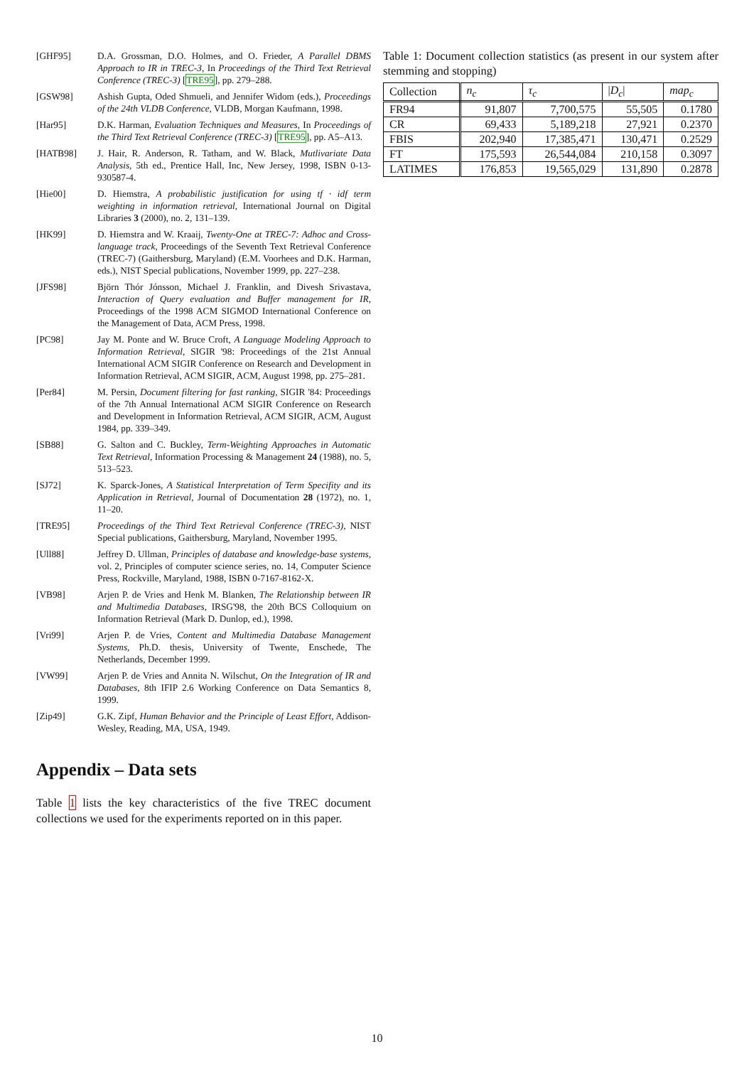[GHF95] D.A. Grossman, D.O. Holmes, and O. Frieder, A Parallel DBMS Approach to IR in TREC-3, In Proceedings of the Third Text Retrieval Conference (TREC-3) [TRE95], pp. 279–288.
[GSW98] Ashish Gupta, Oded Shmueli, and Jennifer Widom (eds.), Proceedings of the 24th VLDB Conference, VLDB, Morgan Kaufmann, 1998.
[Har95] D.K. Harman, Evaluation Techniques and Measures, In Proceedings of the Third Text Retrieval Conference (TREC-3) [TRE95], pp. A5–A13.
[HATB98] J. Hair, R. Anderson, R. Tatham, and W. Black, Mutlivariate Data Analysis, 5th ed., Prentice Hall, Inc, New Jersey, 1998, ISBN 0-13-930587-4.
[Hie00] D. Hiemstra, A probabilistic justification for using tf · idf term weighting in information retrieval, International Journal on Digital Libraries 3 (2000), no. 2, 131–139.
[HK99] D. Hiemstra and W. Kraaij, Twenty-One at TREC-7: Adhoc and Cross-language track, Proceedings of the Seventh Text Retrieval Conference (TREC-7) (Gaithersburg, Maryland) (E.M. Voorhees and D.K. Harman, eds.), NIST Special publications, November 1999, pp. 227–238.
[JFS98] Björn Thór Jónsson, Michael J. Franklin, and Divesh Srivastava, Interaction of Query evaluation and Buffer management for IR, Proceedings of the 1998 ACM SIGMOD International Conference on the Management of Data, ACM Press, 1998.
[PC98] Jay M. Ponte and W. Bruce Croft, A Language Modeling Approach to Information Retrieval, SIGIR '98: Proceedings of the 21st Annual International ACM SIGIR Conference on Research and Development in Information Retrieval, ACM SIGIR, ACM, August 1998, pp. 275–281.
[Per84] M. Persin, Document filtering for fast ranking, SIGIR '84: Proceedings of the 7th Annual International ACM SIGIR Conference on Research and Development in Information Retrieval, ACM SIGIR, ACM, August 1984, pp. 339–349.
[SB88] G. Salton and C. Buckley, Term-Weighting Approaches in Automatic Text Retrieval, Information Processing & Management 24 (1988), no. 5, 513–523.
[SJ72] K. Sparck-Jones, A Statistical Interpretation of Term Specifity and its Application in Retrieval, Journal of Documentation 28 (1972), no. 1, 11–20.
[TRE95] Proceedings of the Third Text Retrieval Conference (TREC-3), NIST Special publications, Gaithersburg, Maryland, November 1995.
[Ull88] Jeffrey D. Ullman, Principles of database and knowledge-base systems, vol. 2, Principles of computer science series, no. 14, Computer Science Press, Rockville, Maryland, 1988, ISBN 0-7167-8162-X.
[VB98] Arjen P. de Vries and Henk M. Blanken, The Relationship between IR and Multimedia Databases, IRSG'98, the 20th BCS Colloquium on Information Retrieval (Mark D. Dunlop, ed.), 1998.
[Vri99] Arjen P. de Vries, Content and Multimedia Database Management Systems, Ph.D. thesis, University of Twente, Enschede, The Netherlands, December 1999.
[VW99] Arjen P. de Vries and Annita N. Wilschut, On the Integration of IR and Databases, 8th IFIP 2.6 Working Conference on Data Semantics 8, 1999.
[Zip49] G.K. Zipf, Human Behavior and the Principle of Least Effort, Addison-Wesley, Reading, MA, USA, 1949.
Appendix – Data sets
Table 1 lists the key characteristics of the five TREC document collections we used for the experiments reported on in this paper.
Table 1: Document collection statistics (as present in our system after stemming and stopping)
| Collection | n<sub>c</sub> | τ<sub>c</sub> | / D<sub>c</sub> / | map<sub>c</sub> |
| --- | --- | --- | --- | --- |
| FR94 | 91,807 | 7,700,575 | 55,505 | 0.1780 |
| CR | 69,433 | 5,189,218 | 27,921 | 0.2370 |
| FBIS | 202,940 | 17,385,471 | 130,471 | 0.2529 |
| FT | 175,593 | 26,544,084 | 210,158 | 0.3097 |
| LATIMES | 176,853 | 19,565,029 | 131,890 | 0.2878 |
10